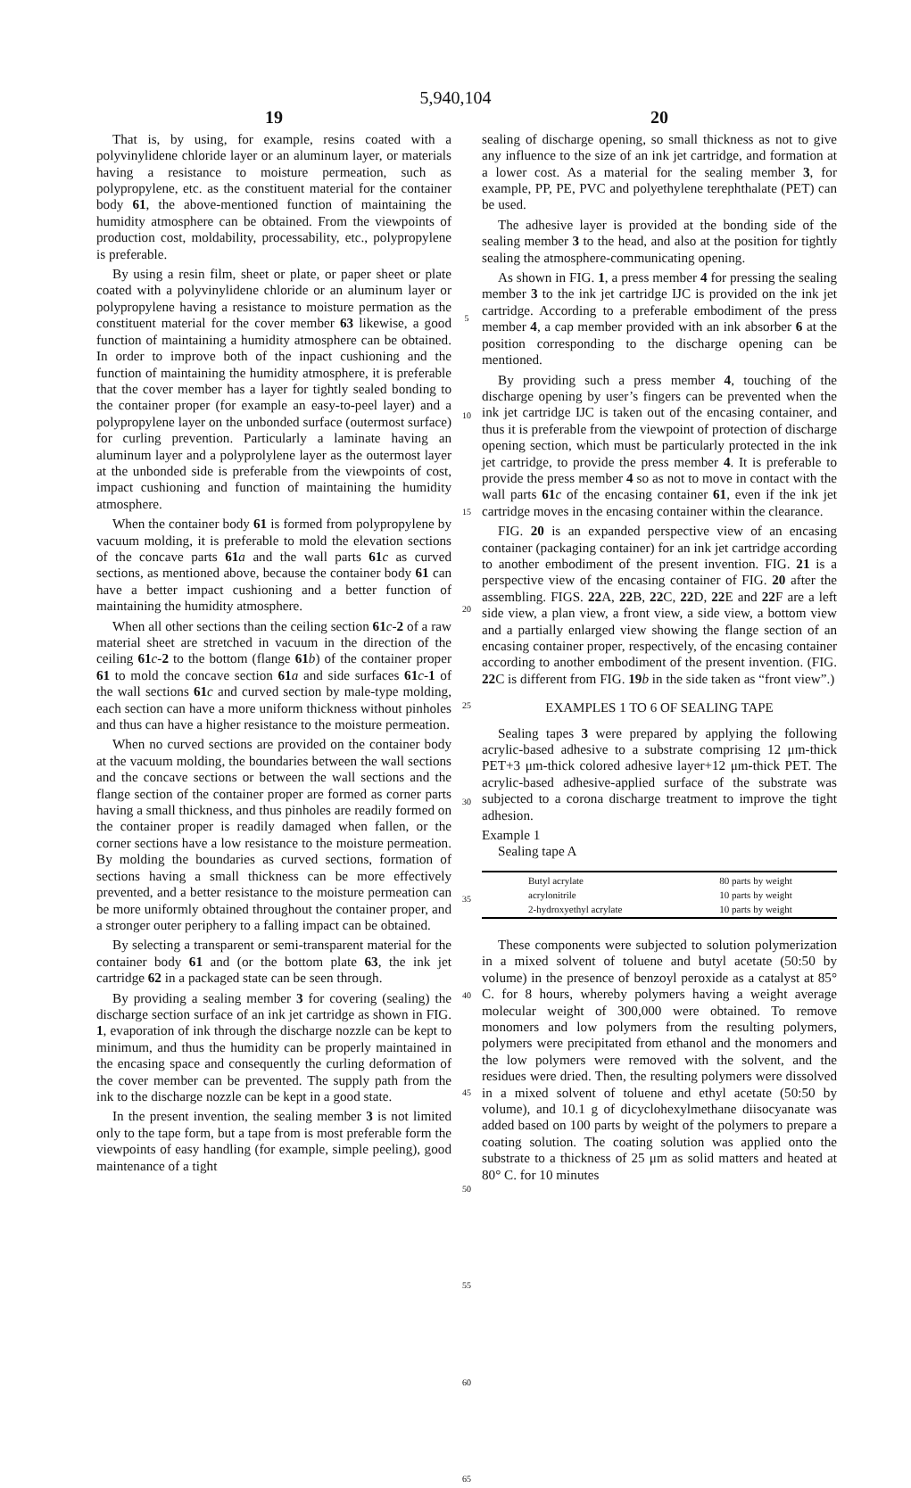5,940,104
19
That is, by using, for example, resins coated with a polyvinylidene chloride layer or an aluminum layer, or materials having a resistance to moisture permeation, such as polypropylene, etc. as the constituent material for the container body 61, the above-mentioned function of maintaining the humidity atmosphere can be obtained. From the viewpoints of production cost, moldability, processability, etc., polypropylene is preferable.
By using a resin film, sheet or plate, or paper sheet or plate coated with a polyvinylidene chloride or an aluminum layer or polypropylene having a resistance to moisture permation as the constituent material for the cover member 63 likewise, a good function of maintaining a humidity atmosphere can be obtained. In order to improve both of the inpact cushioning and the function of maintaining the humidity atmosphere, it is preferable that the cover member has a layer for tightly sealed bonding to the container proper (for example an easy-to-peel layer) and a polypropylene layer on the unbonded surface (outermost surface) for curling prevention. Particularly a laminate having an aluminum layer and a polyprolylene layer as the outermost layer at the unbonded side is preferable from the viewpoints of cost, impact cushioning and function of maintaining the humidity atmosphere.
When the container body 61 is formed from polypropylene by vacuum molding, it is preferable to mold the elevation sections of the concave parts 61 a and the wall parts 61 c as curved sections, as mentioned above, because the container body 61 can have a better impact cushioning and a better function of maintaining the humidity atmosphere.
When all other sections than the ceiling section 61 c-2 of a raw material sheet are stretched in vacuum in the direction of the ceiling 61 c-2 to the bottom (flange 61 b) of the container proper 61 to mold the concave section 61 a and side surfaces 61 c-1 of the wall sections 61 c and curved section by male-type molding, each section can have a more uniform thickness without pinholes and thus can have a higher resistance to the moisture permeation.
When no curved sections are provided on the container body at the vacuum molding, the boundaries between the wall sections and the concave sections or between the wall sections and the flange section of the container proper are formed as corner parts having a small thickness, and thus pinholes are readily formed on the container proper is readily damaged when fallen, or the corner sections have a low resistance to the moisture permeation. By molding the boundaries as curved sections, formation of sections having a small thickness can be more effectively prevented, and a better resistance to the moisture permeation can be more uniformly obtained throughout the container proper, and a stronger outer periphery to a falling impact can be obtained.
By selecting a transparent or semi-transparent material for the container body 61 and (or the bottom plate 63, the ink jet cartridge 62 in a packaged state can be seen through.
By providing a sealing member 3 for covering (sealing) the discharge section surface of an ink jet cartridge as shown in FIG. 1, evaporation of ink through the discharge nozzle can be kept to minimum, and thus the humidity can be properly maintained in the encasing space and consequently the curling deformation of the cover member can be prevented. The supply path from the ink to the discharge nozzle can be kept in a good state.
In the present invention, the sealing member 3 is not limited only to the tape form, but a tape from is most preferable form the viewpoints of easy handling (for example, simple peeling), good maintenance of a tight
5
10
15
20
25
30
35
40
45
50
55
60
65
20
sealing of discharge opening, so small thickness as not to give any influence to the size of an ink jet cartridge, and formation at a lower cost. As a material for the sealing member 3, for example, PP, PE, PVC and polyethylene terephthalate (PET) can be used.
The adhesive layer is provided at the bonding side of the sealing member 3 to the head, and also at the position for tightly sealing the atmosphere-communicating opening.
As shown in FIG. 1, a press member 4 for pressing the sealing member 3 to the ink jet cartridge IJC is provided on the ink jet cartridge. According to a preferable embodiment of the press member 4, a cap member provided with an ink absorber 6 at the position corresponding to the discharge opening can be mentioned.
By providing such a press member 4, touching of the discharge opening by user’s fingers can be prevented when the ink jet cartridge IJC is taken out of the encasing container, and thus it is preferable from the viewpoint of protection of discharge opening section, which must be particularly protected in the ink jet cartridge, to provide the press member 4. It is preferable to provide the press member 4 so as not to move in contact with the wall parts 61 c of the encasing container 61, even if the ink jet cartridge moves in the encasing container within the clearance.
FIG. 20 is an expanded perspective view of an encasing container (packaging container) for an ink jet cartridge according to another embodiment of the present invention. FIG. 21 is a perspective view of the encasing container of FIG. 20 after the assembling. FIGS. 22 A, 22 B, 22 C, 22 D, 22 E and 22 F are a left side view, a plan view, a front view, a side view, a bottom view and a partially enlarged view showing the flange section of an encasing container proper, respectively, of the encasing container according to another embodiment of the present invention. (FIG. 22 C is different from FIG. 19 b in the side taken as “front view”.)
EXAMPLES 1 TO 6 OF SEALING TAPE
Sealing tapes 3 were prepared by applying the following acrylic-based adhesive to a substrate comprising 12 μm-thick PET+3 μm-thick colored adhesive layer+12 μm-thick PET. The acrylic-based adhesive-applied surface of the substrate was subjected to a corona discharge treatment to improve the tight adhesion.
Example 1
Sealing tape A
| Butyl acrylate | 80 parts by weight |
| acrylonitrile | 10 parts by weight |
| 2-hydroxyethyl acrylate | 10 parts by weight |
These components were subjected to solution polymerization in a mixed solvent of toluene and butyl acetate (50:50 by volume) in the presence of benzoyl peroxide as a catalyst at 85° C. for 8 hours, whereby polymers having a weight average molecular weight of 300,000 were obtained. To remove monomers and low polymers from the resulting polymers, polymers were precipitated from ethanol and the monomers and the low polymers were removed with the solvent, and the residues were dried. Then, the resulting polymers were dissolved in a mixed solvent of toluene and ethyl acetate (50:50 by volume), and 10.1 g of dicyclohexylmethane diisocyanate was added based on 100 parts by weight of the polymers to prepare a coating solution. The coating solution was applied onto the substrate to a thickness of 25 μm as solid matters and heated at 80° C. for 10 minutes